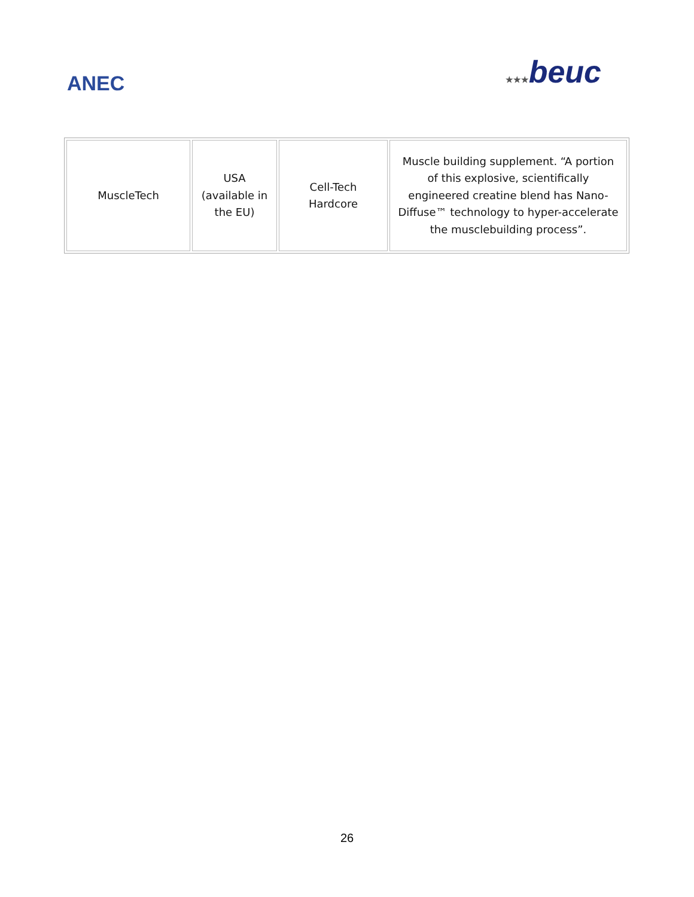ANEC
★★★beuc
| MuscleTech | USA (available in the EU) | Cell-Tech Hardcore | Muscle building supplement. “A portion of this explosive, scientifically engineered creatine blend has Nano-Diffuse™ technology to hyper-accelerate the musclebuilding process”. |
26